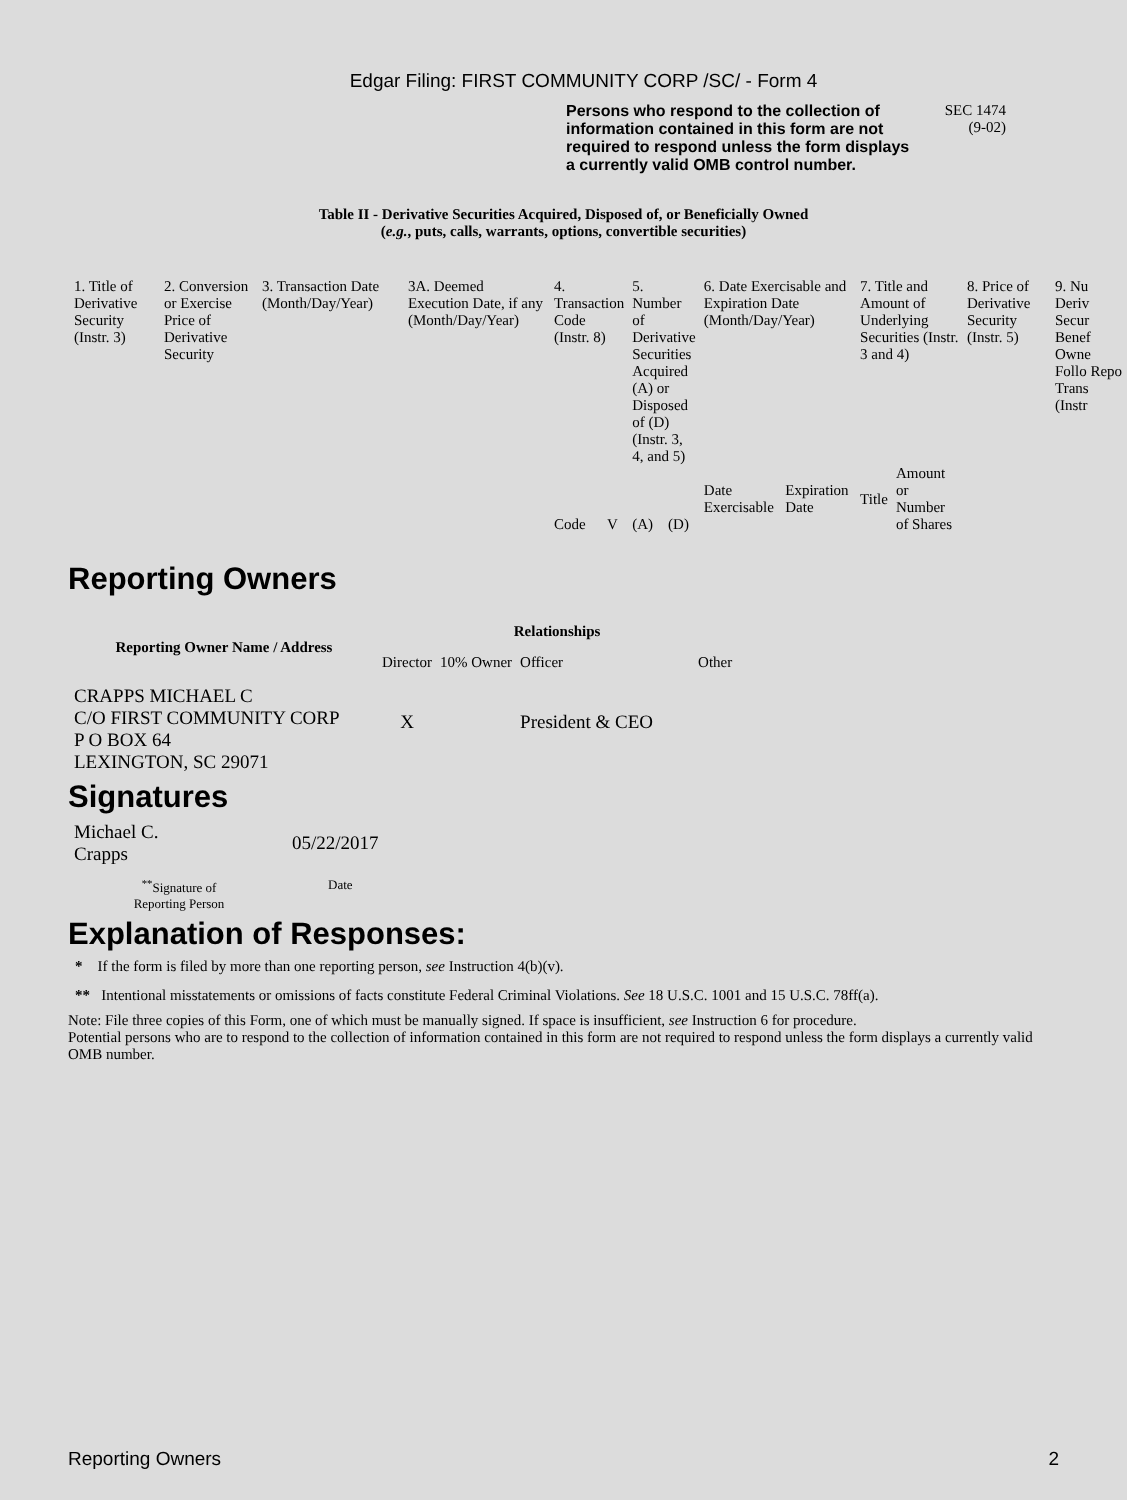Edgar Filing: FIRST COMMUNITY CORP /SC/ - Form 4
Persons who respond to the collection of information contained in this form are not required to respond unless the form displays a currently valid OMB control number.
SEC 1474
(9-02)
Table II - Derivative Securities Acquired, Disposed of, or Beneficially Owned
(e.g., puts, calls, warrants, options, convertible securities)
| 1. Title of Derivative Security (Instr. 3) | 2. Conversion or Exercise Price of Derivative Security | 3. Transaction Date (Month/Day/Year) | 3A. Deemed Execution Date, if any (Month/Day/Year) | 4. Transaction Code (Instr. 8) | | 5. Number of Derivative Securities Acquired (A) or Disposed of (D) (Instr. 3, 4, and 5) | | 6. Date Exercisable and Expiration Date (Month/Day/Year) | | 7. Title and Amount of Underlying Securities (Instr. 3 and 4) | | 8. Price of Derivative Security (Instr. 5) | 9. Nu Deriv Secur Benef Owne Follo Repo Trans (Instr |
| --- | --- | --- | --- | --- | --- | --- | --- | --- | --- | --- | --- | --- | --- |
| | | | | Code | V | (A) | (D) | Date Exercisable | Expiration Date | Title | Amount or Number of Shares | | |
Reporting Owners
| Reporting Owner Name / Address | Relationships | | | |
| --- | --- | --- | --- | --- |
| | Director | 10% Owner | Officer | Other |
| CRAPPS MICHAEL C C/O FIRST COMMUNITY CORP P O BOX 64 LEXINGTON, SC 29071 | X | | President & CEO | |
Signatures
| Michael C. Crapps | 05/22/2017 |
| <sup>**</sup> Signature of Reporting Person | Date |
Explanation of Responses:
* If the form is filed by more than one reporting person, see Instruction 4(b)(v).
** Intentional misstatements or omissions of facts constitute Federal Criminal Violations. See 18 U.S.C. 1001 and 15 U.S.C. 78ff(a).
Note: File three copies of this Form, one of which must be manually signed. If space is insufficient, see Instruction 6 for procedure.
Potential persons who are to respond to the collection of information contained in this form are not required to respond unless the form displays a currently valid OMB number.
Reporting Owners 2